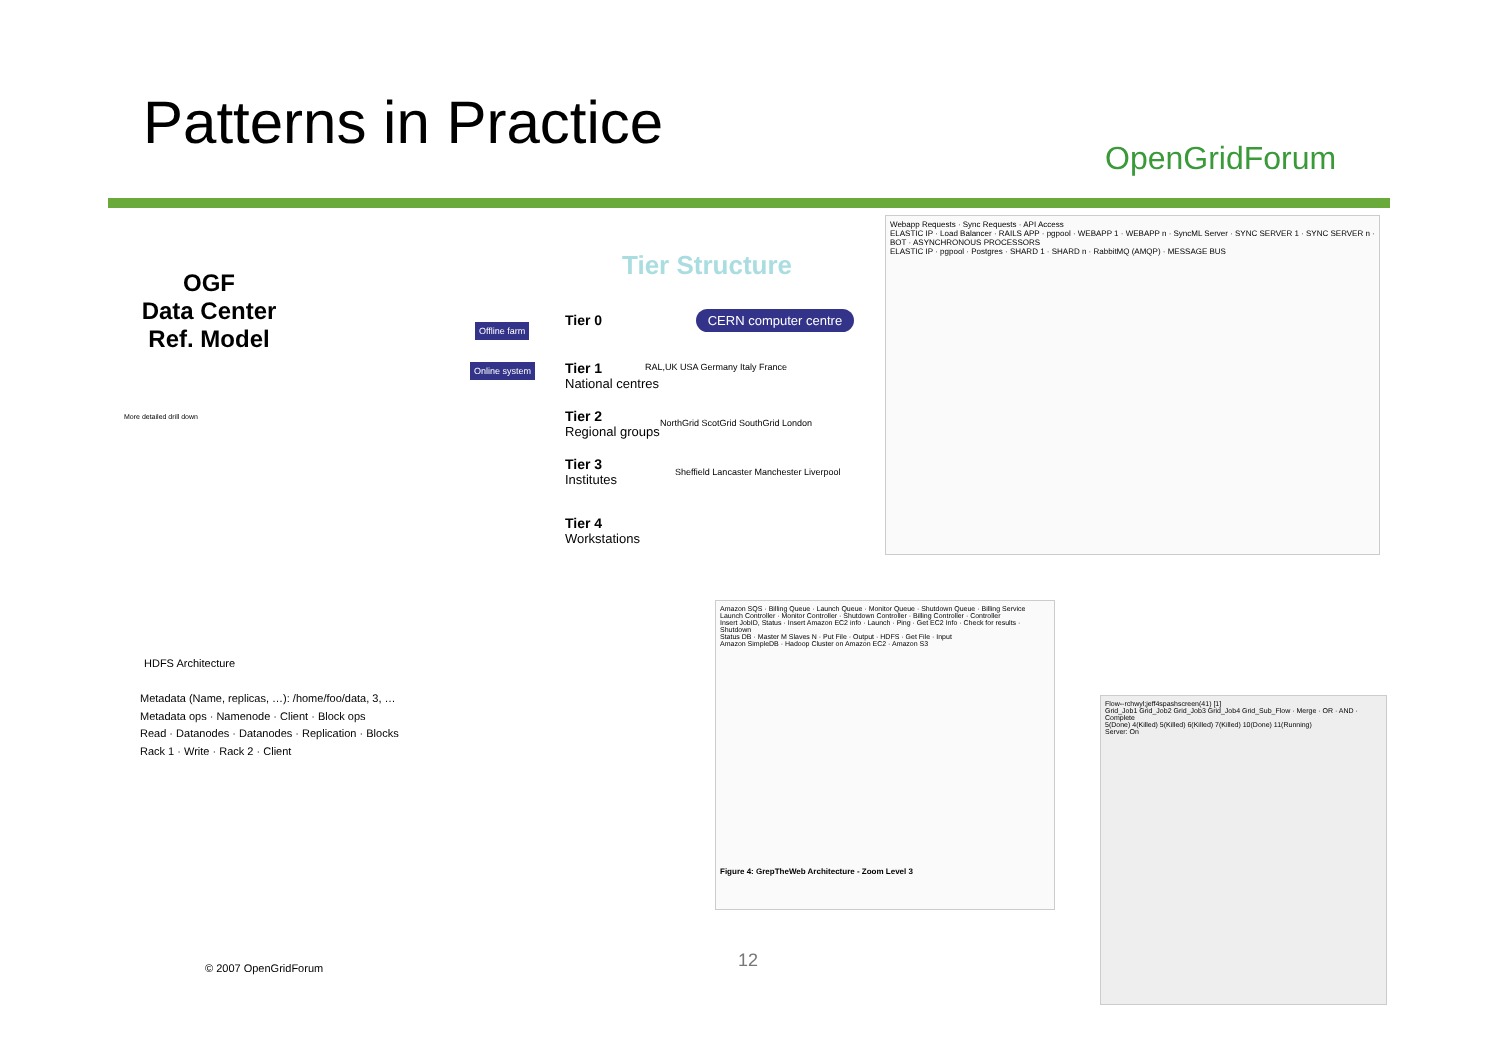Patterns in Practice OpenGridForum
OGF
Data Center
Ref. Model
More detailed drill down
Tier Structure
Tier 0 CERN computer centre
Tier 1
National centres
Tier 2
Regional groups
Tier 3
Institutes
Tier 4
Workstations
Offline farm
Online system
RAL,UK USA Germany Italy France
NorthGrid ScotGrid SouthGrid London
Sheffield Lancaster Manchester Liverpool
Webapp Requests · Sync Requests · API Access
ELASTIC IP · Load Balancer · RAILS APP · pgpool · WEBAPP 1 · WEBAPP n · SyncML Server · SYNC SERVER 1 · SYNC SERVER n · BOT · ASYNCHRONOUS PROCESSORS
ELASTIC IP · pgpool · Postgres · SHARD 1 · SHARD n · RabbitMQ (AMQP) · MESSAGE BUS
HDFS Architecture
Metadata (Name, replicas, …): /home/foo/data, 3, …
Metadata ops · Namenode · Client · Block ops
Read · Datanodes · Datanodes · Replication · Blocks
Rack 1 · Write · Rack 2 · Client
Amazon SQS · Billing Queue · Launch Queue · Monitor Queue · Shutdown Queue · Billing Service
Launch Controller · Monitor Controller · Shutdown Controller · Billing Controller · Controller
Insert JobID, Status · Insert Amazon EC2 info · Launch · Ping · Get EC2 Info · Check for results · Shutdown
Status DB · Master M Slaves N · Put File · Output · HDFS · Get File · Input
Amazon SimpleDB · Hadoop Cluster on Amazon EC2 · Amazon S3
Figure 4: GrepTheWeb Architecture - Zoom Level 3
Flow--rchwyl;jeff4spashscreen(41) [1]
Grid_Job1 Grid_Job2 Grid_Job3 Grid_Job4 Grid_Sub_Flow · Merge · OR · AND · Complete
5(Done) 4(Killed) 5(Killed) 6(Killed) 7(Killed) 10(Done) 11(Running)
Server: On
© 2007 OpenGridForum 12